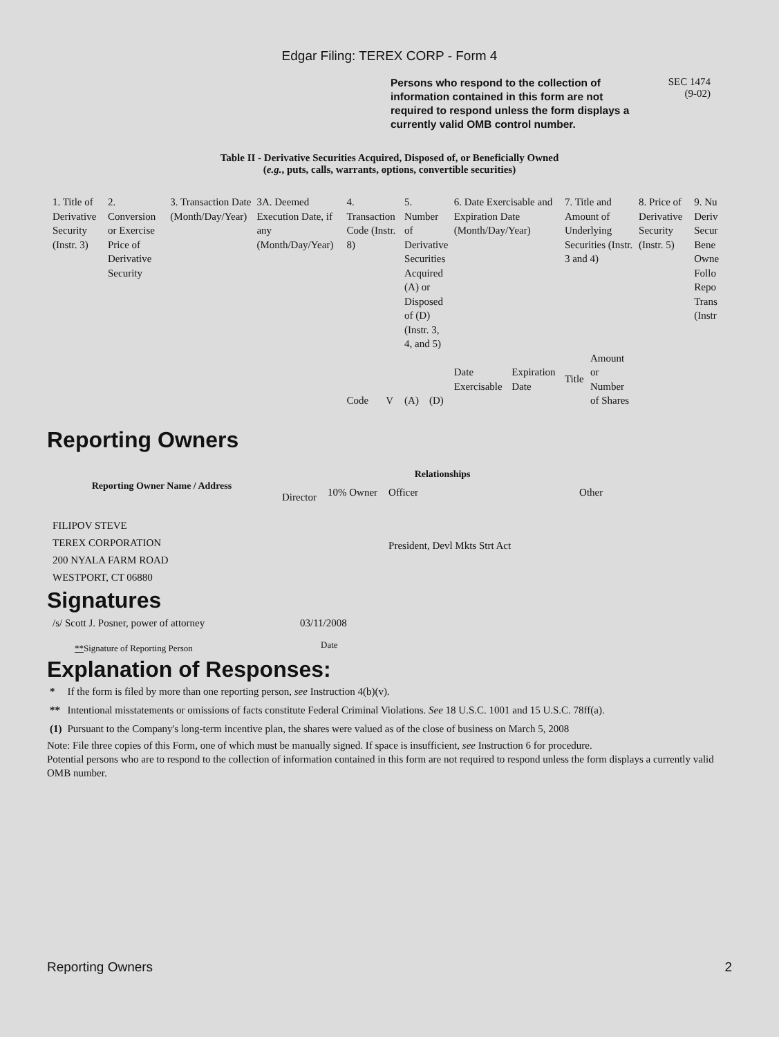Edgar Filing: TEREX CORP - Form 4
Persons who respond to the collection of information contained in this form are not required to respond unless the form displays a currently valid OMB control number.
SEC 1474
(9-02)
Table II - Derivative Securities Acquired, Disposed of, or Beneficially Owned
(e.g., puts, calls, warrants, options, convertible securities)
| 1. Title of Derivative Security (Instr. 3) | 2. Conversion or Exercise Price of Derivative Security | 3. Transaction Date (Month/Day/Year) | 3A. Deemed Execution Date, if any (Month/Day/Year) | 4. Transaction Code (Instr. 8) | | 5. Number of Derivative Securities Acquired (A) or Disposed of (D) (Instr. 3, 4, and 5) | | 6. Date Exercisable and Expiration Date (Month/Day/Year) | | 7. Title and Amount of Underlying Securities (Instr. 3 and 4) | | 8. Price of Derivative Security (Instr. 5) | 9. Nu Deriv Secur Bene Owne Follo Repo Trans (Instr |
| | | | | Code | V | (A) | (D) | Date Exercisable | Expiration Date | Title | Amount or Number of Shares | | |
Reporting Owners
| Reporting Owner Name / Address | Relationships | | | |
| --- | --- | --- | --- | --- |
| | Director | 10% Owner | Officer | Other |
| FILIPOV STEVE TEREX CORPORATION 200 NYALA FARM ROAD WESTPORT, CT 06880 | | | President, Devl Mkts Strt Act | |
Signatures
| /s/ Scott J. Posner, power of attorney | 03/11/2008 |
| ** Signature of Reporting Person | Date |
Explanation of Responses:
| * | If the form is filed by more than one reporting person, see Instruction 4(b)(v). |
| ** | Intentional misstatements or omissions of facts constitute Federal Criminal Violations. See 18 U.S.C. 1001 and 15 U.S.C. 78ff(a). |
| (1) | Pursuant to the Company's long-term incentive plan, the shares were valued as of the close of business on March 5, 2008 |
Note: File three copies of this Form, one of which must be manually signed. If space is insufficient, see Instruction 6 for procedure.
Potential persons who are to respond to the collection of information contained in this form are not required to respond unless the form displays a currently valid OMB number.
Reporting Owners 2